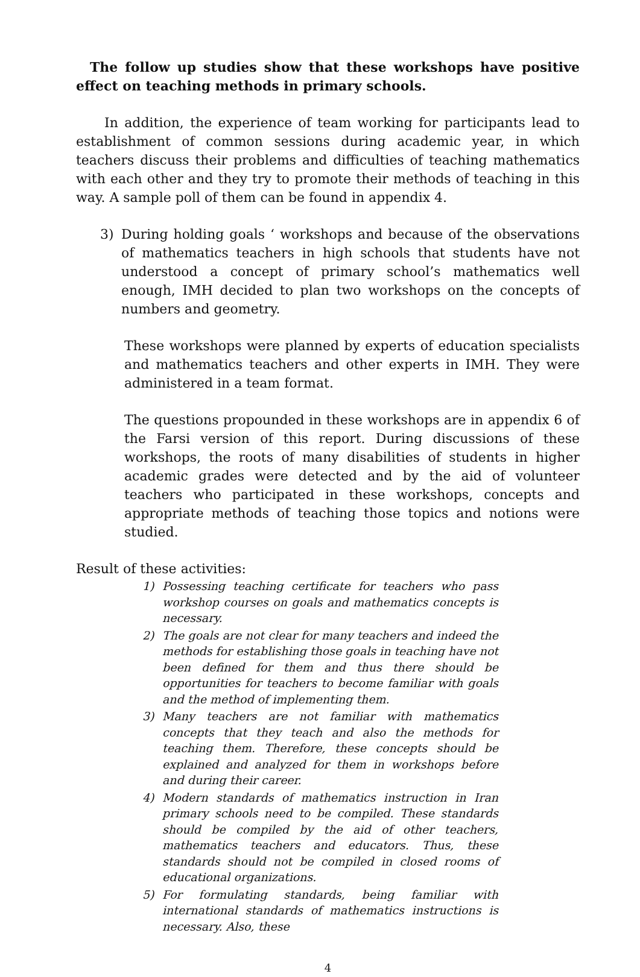The follow up studies show that these workshops have positive effect on teaching methods in primary schools.
In addition, the experience of team working for participants lead to establishment of common sessions during academic year, in which teachers discuss their problems and difficulties of teaching mathematics with each other and they try to promote their methods of teaching in this way. A sample poll of them can be found in appendix 4.
3) During holding goals ‘ workshops and because of the observations of mathematics teachers in high schools that students have not understood a concept of primary school’s mathematics well enough, IMH decided to plan two workshops on the concepts of numbers and geometry.
These workshops were planned by experts of education specialists and mathematics teachers and other experts in IMH. They were administered in a team format.
The questions propounded in these workshops are in appendix 6 of the Farsi version of this report. During discussions of these workshops, the roots of many disabilities of students in higher academic grades were detected and by the aid of volunteer teachers who participated in these workshops, concepts and appropriate methods of teaching those topics and notions were studied.
Result of these activities:
1) Possessing teaching certificate for teachers who pass workshop courses on goals and mathematics concepts is necessary.
2) The goals are not clear for many teachers and indeed the methods for establishing those goals in teaching have not been defined for them and thus there should be opportunities for teachers to become familiar with goals and the method of implementing them.
3) Many teachers are not familiar with mathematics concepts that they teach and also the methods for teaching them. Therefore, these concepts should be explained and analyzed for them in workshops before and during their career.
4) Modern standards of mathematics instruction in Iran primary schools need to be compiled. These standards should be compiled by the aid of other teachers, mathematics teachers and educators. Thus, these standards should not be compiled in closed rooms of educational organizations.
5) For formulating standards, being familiar with international standards of mathematics instructions is necessary. Also, these
4